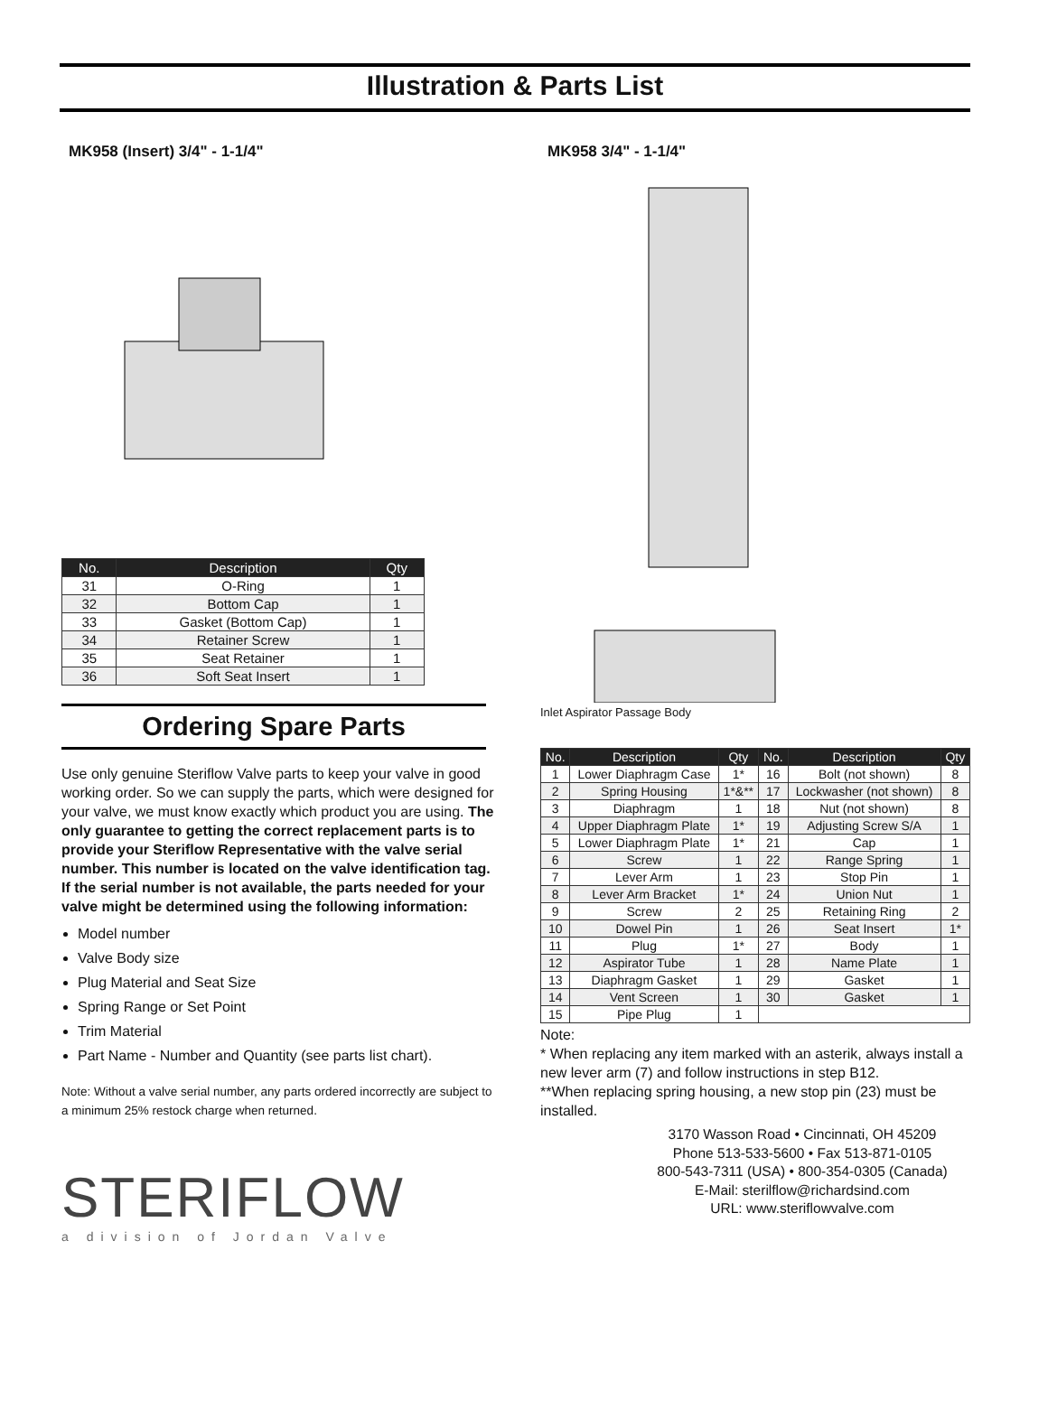Illustration & Parts List
MK958 (Insert) 3/4" - 1-1/4"
| No. | Description | Qty |
| --- | --- | --- |
| 31 | O-Ring | 1 |
| 32 | Bottom Cap | 1 |
| 33 | Gasket (Bottom Cap) | 1 |
| 34 | Retainer Screw | 1 |
| 35 | Seat Retainer | 1 |
| 36 | Soft Seat Insert | 1 |
Ordering Spare Parts
Use only genuine Steriflow Valve parts to keep your valve in good working order. So we can supply the parts, which were designed for your valve, we must know exactly which product you are using. The only guarantee to getting the correct replacement parts is to provide your Steriflow Representative with the valve serial number. This number is located on the valve identification tag. If the serial number is not available, the parts needed for your valve might be determined using the following information:
Model number
Valve Body size
Plug Material and Seat Size
Spring Range or Set Point
Trim Material
Part Name - Number and Quantity (see parts list chart).
Note: Without a valve serial number, any parts ordered incorrectly are subject to a minimum 25% restock charge when returned.
STERIFLOW
a division of Jordan Valve
MK958 3/4" - 1-1/4"
Inlet Aspirator Passage Body
| No. | Description | Qty | No. | Description | Qty |
| --- | --- | --- | --- | --- | --- |
| 1 | Lower Diaphragm Case | 1* | 16 | Bolt (not shown) | 8 |
| 2 | Spring Housing | 1*&** | 17 | Lockwasher (not shown) | 8 |
| 3 | Diaphragm | 1 | 18 | Nut (not shown) | 8 |
| 4 | Upper Diaphragm Plate | 1* | 19 | Adjusting Screw S/A | 1 |
| 5 | Lower Diaphragm Plate | 1* | 21 | Cap | 1 |
| 6 | Screw | 1 | 22 | Range Spring | 1 |
| 7 | Lever Arm | 1 | 23 | Stop Pin | 1 |
| 8 | Lever Arm Bracket | 1* | 24 | Union Nut | 1 |
| 9 | Screw | 2 | 25 | Retaining Ring | 2 |
| 10 | Dowel Pin | 1 | 26 | Seat Insert | 1* |
| 11 | Plug | 1* | 27 | Body | 1 |
| 12 | Aspirator Tube | 1 | 28 | Name Plate | 1 |
| 13 | Diaphragm Gasket | 1 | 29 | Gasket | 1 |
| 14 | Vent Screen | 1 | 30 | Gasket | 1 |
| 15 | Pipe Plug | 1 | | | |
Note:
* When replacing any item marked with an asterik, always install a new lever arm (7) and follow instructions in step B12.
**When replacing spring housing, a new stop pin (23) must be installed.
3170 Wasson Road • Cincinnati, OH 45209
Phone 513-533-5600 • Fax 513-871-0105
800-543-7311 (USA) • 800-354-0305 (Canada)
E-Mail: sterilflow@richardsind.com
URL: www.steriflowvalve.com